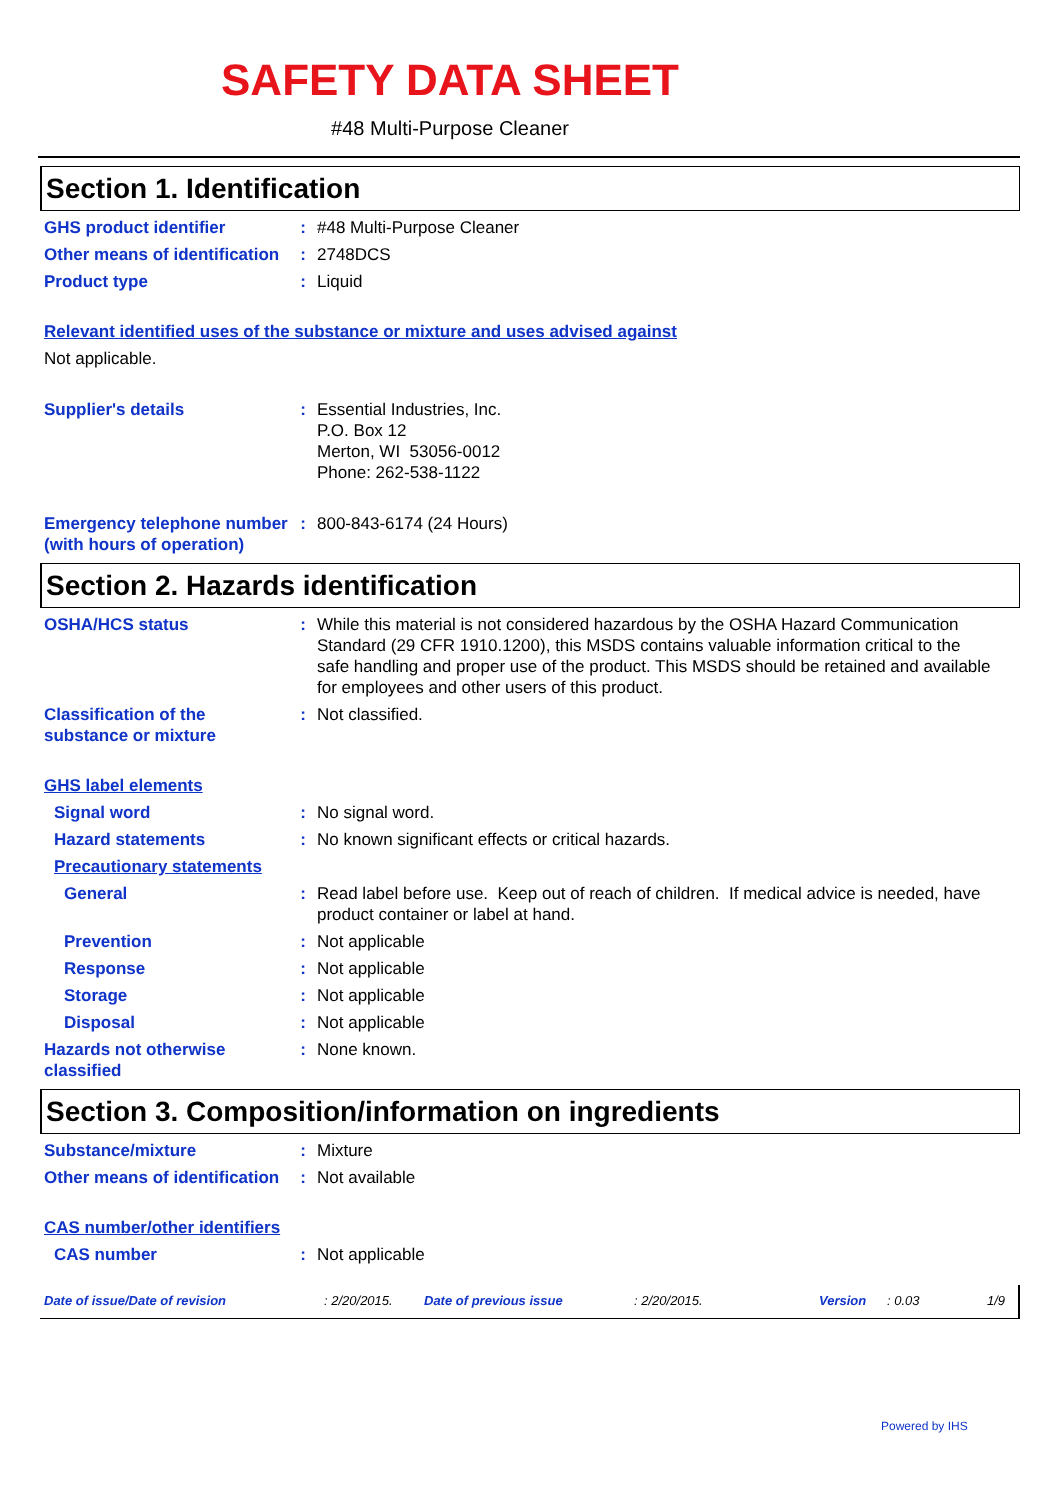SAFETY DATA SHEET
#48 Multi-Purpose Cleaner
Section 1. Identification
GHS product identifier : #48 Multi-Purpose Cleaner
Other means of identification
: 2748DCS
Product type : Liquid
Relevant identified uses of the substance or mixture and uses advised against
Not applicable.
Supplier's details : Essential Industries, Inc.
P.O. Box 12
Merton, WI 53056-0012
Phone: 262-538-1122
Emergency telephone number (with hours of operation)
: 800-843-6174 (24 Hours)
Section 2. Hazards identification
OSHA/HCS status : While this material is not considered hazardous by the OSHA Hazard Communication Standard (29 CFR 1910.1200), this MSDS contains valuable information critical to the safe handling and proper use of the product. This MSDS should be retained and available for employees and other users of this product.
Classification of the substance or mixture
: Not classified.
GHS label elements
Signal word : No signal word.
Hazard statements : No known significant effects or critical hazards.
Precautionary statements
General : Read label before use. Keep out of reach of children. If medical advice is needed, have product container or label at hand.
Prevention : Not applicable
Response : Not applicable
Storage : Not applicable
Disposal : Not applicable
Hazards not otherwise classified
: None known.
Section 3. Composition/information on ingredients
Substance/mixture : Mixture
Other means of identification
: Not available
CAS number/other identifiers
CAS number : Not applicable
Date of issue/Date of revision: 2/20/2015. Date of previous issue: 2/20/2015. Version: 0.03 1/9
Powered by IHS